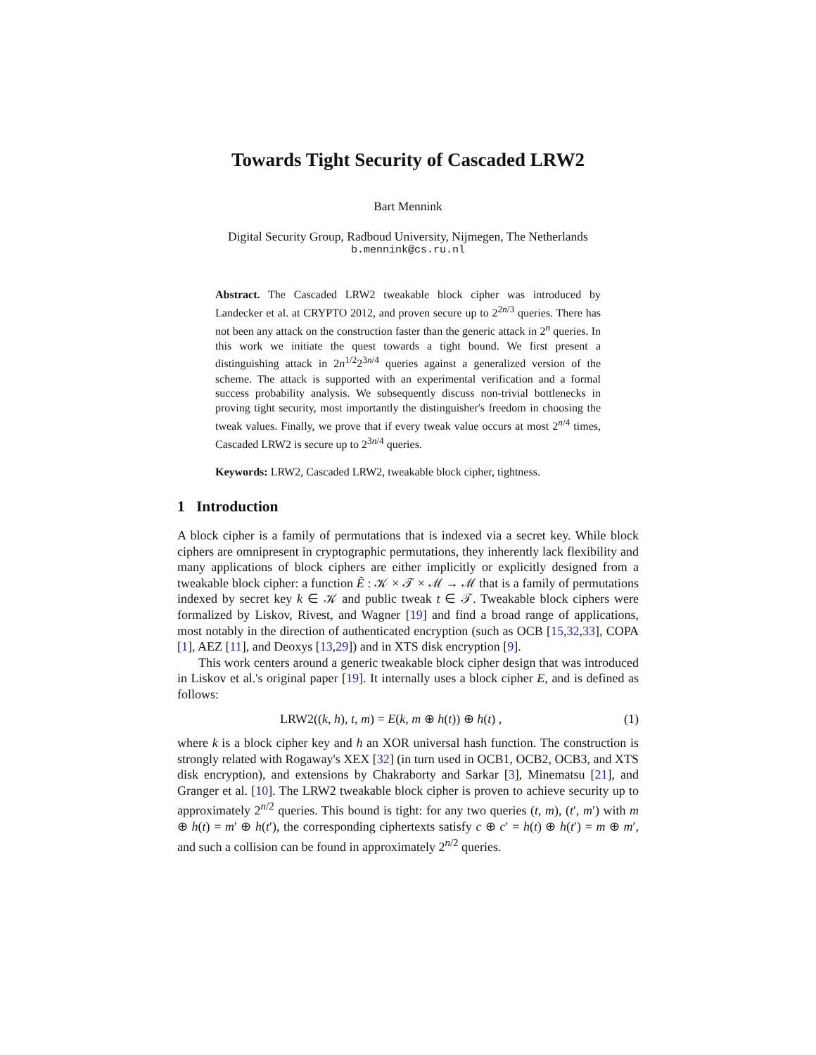Towards Tight Security of Cascaded LRW2
Bart Mennink
Digital Security Group, Radboud University, Nijmegen, The Netherlands
b.mennink@cs.ru.nl
Abstract. The Cascaded LRW2 tweakable block cipher was introduced by Landecker et al. at CRYPTO 2012, and proven secure up to 2<sup>2n/3</sup> queries. There has not been any attack on the construction faster than the generic attack in 2<sup>n</sup> queries. In this work we initiate the quest towards a tight bound. We first present a distinguishing attack in 2n<sup>1/2</sup>2<sup>3n/4</sup> queries against a generalized version of the scheme. The attack is supported with an experimental verification and a formal success probability analysis. We subsequently discuss non-trivial bottlenecks in proving tight security, most importantly the distinguisher's freedom in choosing the tweak values. Finally, we prove that if every tweak value occurs at most 2<sup>n/4</sup> times, Cascaded LRW2 is secure up to 2<sup>3n/4</sup> queries.
Keywords: LRW2, Cascaded LRW2, tweakable block cipher, tightness.
1 Introduction
A block cipher is a family of permutations that is indexed via a secret key. While block ciphers are omnipresent in cryptographic permutations, they inherently lack flexibility and many applications of block ciphers are either implicitly or explicitly designed from a tweakable block cipher: a function Ẽ : 𝒦 × 𝒯 × ℳ → ℳ that is a family of permutations indexed by secret key k ∈ 𝒦 and public tweak t ∈ 𝒯. Tweakable block ciphers were formalized by Liskov, Rivest, and Wagner [19] and find a broad range of applications, most notably in the direction of authenticated encryption (such as OCB [15,32,33], COPA [1], AEZ [11], and Deoxys [13,29]) and in XTS disk encryption [9].
This work centers around a generic tweakable block cipher design that was introduced in Liskov et al.'s original paper [19]. It internally uses a block cipher E, and is defined as follows:
LRW2((k, h), t, m) = E(k, m ⊕ h(t)) ⊕ h(t) , (1)
where k is a block cipher key and h an XOR universal hash function. The construction is strongly related with Rogaway's XEX [32] (in turn used in OCB1, OCB2, OCB3, and XTS disk encryption), and extensions by Chakraborty and Sarkar [3], Minematsu [21], and Granger et al. [10]. The LRW2 tweakable block cipher is proven to achieve security up to approximately 2<sup>n/2</sup> queries. This bound is tight: for any two queries (t, m), (t′, m′) with m ⊕ h(t) = m′ ⊕ h(t′), the corresponding ciphertexts satisfy c ⊕ c′ = h(t) ⊕ h(t′) = m ⊕ m′, and such a collision can be found in approximately 2<sup>n/2</sup> queries.